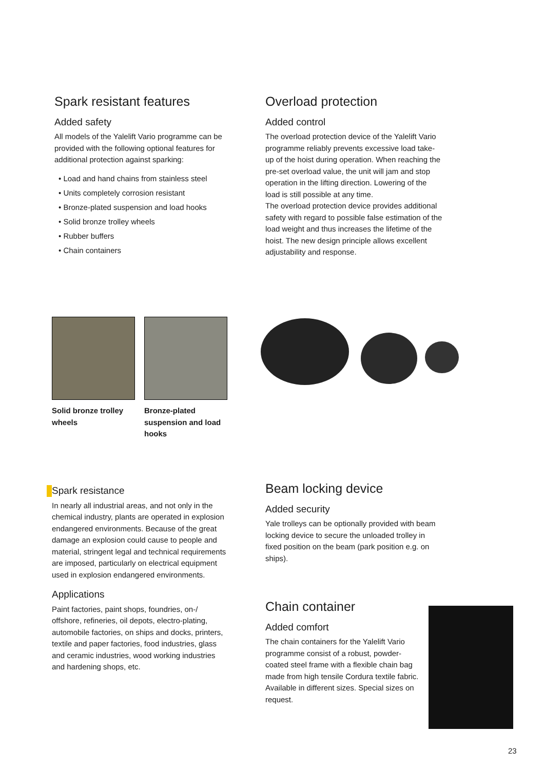Spark resistant features
Added safety
All models of the Yalelift Vario programme can be provided with the following optional features for additional protection against sparking:
• Load and hand chains from stainless steel
• Units completely corrosion resistant
• Bronze-plated suspension and load hooks
• Solid bronze trolley wheels
• Rubber buffers
• Chain containers
Overload protection
Added control
The overload protection device of the Yalelift Vario programme reliably prevents excessive load take-up of the hoist during operation. When reaching the pre-set overload value, the unit will jam and stop operation in the lifting direction. Lowering of the load is still possible at any time.
The overload protection device provides additional safety with regard to possible false estimation of the load weight and thus increases the lifetime of the hoist. The new design principle allows excellent adjustability and response.
Solid bronze trolley wheels Bronze-plated suspension and load hooks
Spark resistance
In nearly all industrial areas, and not only in the chemical industry, plants are operated in explosion endangered environments. Because of the great damage an explosion could cause to people and material, stringent legal and technical requirements are imposed, particularly on electrical equipment used in explosion endangered environments.
Applications
Paint factories, paint shops, foundries, on-/ offshore, refineries, oil depots, electro-plating, automobile factories, on ships and docks, printers, textile and paper factories, food industries, glass and ceramic industries, wood working industries and hardening shops, etc.
Beam locking device
Added security
Yale trolleys can be optionally provided with beam locking device to secure the unloaded trolley in fixed position on the beam (park position e.g. on ships).
Chain container
Added comfort
The chain containers for the Yalelift Vario programme consist of a robust, powder-coated steel frame with a flexible chain bag made from high tensile Cordura textile fabric. Available in different sizes. Special sizes on request.
23